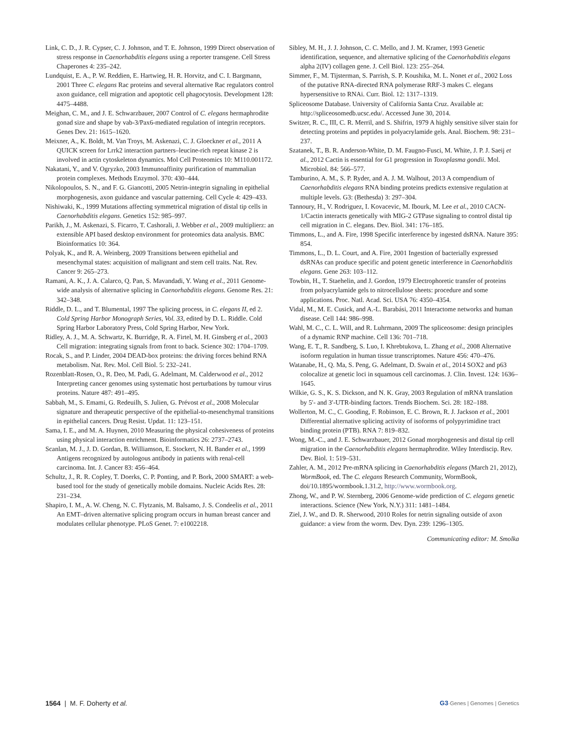Link, C. D., J. R. Cypser, C. J. Johnson, and T. E. Johnson, 1999 Direct observation of stress response in Caenorhabditis elegans using a reporter transgene. Cell Stress Chaperones 4: 235–242.
Lundquist, E. A., P. W. Reddien, E. Hartwieg, H. R. Horvitz, and C. I. Bargmann, 2001 Three C. elegans Rac proteins and several alternative Rac regulators control axon guidance, cell migration and apoptotic cell phagocytosis. Development 128: 4475–4488.
Meighan, C. M., and J. E. Schwarzbauer, 2007 Control of C. elegans hermaphrodite gonad size and shape by vab-3/Pax6-mediated regulation of integrin receptors. Genes Dev. 21: 1615–1620.
Meixner, A., K. Boldt, M. Van Troys, M. Askenazi, C. J. Gloeckner et al., 2011 A QUICK screen for Lrrk2 interaction partners–leucine-rich repeat kinase 2 is involved in actin cytoskeleton dynamics. Mol Cell Proteomics 10: M110.001172.
Nakatani, Y., and V. Ogryzko, 2003 Immunoaffinity purification of mammalian protein complexes. Methods Enzymol. 370: 430–444.
Nikolopoulos, S. N., and F. G. Giancotti, 2005 Netrin-integrin signaling in epithelial morphogenesis, axon guidance and vascular patterning. Cell Cycle 4: 429–433.
Nishiwaki, K., 1999 Mutations affecting symmetrical migration of distal tip cells in Caenorhabditis elegans. Genetics 152: 985–997.
Parikh, J., M. Askenazi, S. Ficarro, T. Cashorali, J. Webber et al., 2009 multiplierz: an extensible API based desktop environment for proteomics data analysis. BMC Bioinformatics 10: 364.
Polyak, K., and R. A. Weinberg, 2009 Transitions between epithelial and mesenchymal states: acquisition of malignant and stem cell traits. Nat. Rev. Cancer 9: 265–273.
Ramani, A. K., J. A. Calarco, Q. Pan, S. Mavandadi, Y. Wang et al., 2011 Genome-wide analysis of alternative splicing in Caenorhabditis elegans. Genome Res. 21: 342–348.
Riddle, D. L., and T. Blumental, 1997 The splicing process, in C. elegans II, ed 2. Cold Spring Harbor Monograph Series, Vol. 33, edited by D. L. Riddle. Cold Spring Harbor Laboratory Press, Cold Spring Harbor, New York.
Ridley, A. J., M. A. Schwartz, K. Burridge, R. A. Firtel, M. H. Ginsberg et al., 2003 Cell migration: integrating signals from front to back. Science 302: 1704–1709.
Rocak, S., and P. Linder, 2004 DEAD-box proteins: the driving forces behind RNA metabolism. Nat. Rev. Mol. Cell Biol. 5: 232–241.
Rozenblatt-Rosen, O., R. Deo, M. Padi, G. Adelmant, M. Calderwood et al., 2012 Interpreting cancer genomes using systematic host perturbations by tumour virus proteins. Nature 487: 491–495.
Sabbah, M., S. Emami, G. Redeuilh, S. Julien, G. Prévost et al., 2008 Molecular signature and therapeutic perspective of the epithelial-to-mesenchymal transitions in epithelial cancers. Drug Resist. Updat. 11: 123–151.
Sama, I. E., and M. A. Huynen, 2010 Measuring the physical cohesiveness of proteins using physical interaction enrichment. Bioinformatics 26: 2737–2743.
Scanlan, M. J., J. D. Gordan, B. Williamson, E. Stockert, N. H. Bander et al., 1999 Antigens recognized by autologous antibody in patients with renal-cell carcinoma. Int. J. Cancer 83: 456–464.
Schultz, J., R. R. Copley, T. Doerks, C. P. Ponting, and P. Bork, 2000 SMART: a web-based tool for the study of genetically mobile domains. Nucleic Acids Res. 28: 231–234.
Shapiro, I. M., A. W. Cheng, N. C. Flytzanis, M. Balsamo, J. S. Condeelis et al., 2011 An EMT–driven alternative splicing program occurs in human breast cancer and modulates cellular phenotype. PLoS Genet. 7: e1002218.
Sibley, M. H., J. J. Johnson, C. C. Mello, and J. M. Kramer, 1993 Genetic identification, sequence, and alternative splicing of the Caenorhabditis elegans alpha 2(IV) collagen gene. J. Cell Biol. 123: 255–264.
Simmer, F., M. Tijsterman, S. Parrish, S. P. Koushika, M. L. Nonet et al., 2002 Loss of the putative RNA-directed RNA polymerase RRF-3 makes C. elegans hypersensitive to RNAi. Curr. Biol. 12: 1317–1319.
Spliceosome Database. University of California Santa Cruz. Available at: http://spliceosomedb.ucsc.edu/. Accessed June 30, 2014.
Switzer, R. C., III, C. R. Merril, and S. Shifrin, 1979 A highly sensitive silver stain for detecting proteins and peptides in polyacrylamide gels. Anal. Biochem. 98: 231–237.
Szatanek, T., B. R. Anderson-White, D. M. Faugno-Fusci, M. White, J. P. J. Saeij et al., 2012 Cactin is essential for G1 progression in Toxoplasma gondii. Mol. Microbiol. 84: 566–577.
Tamburino, A. M., S. P. Ryder, and A. J. M. Walhout, 2013 A compendium of Caenorhabditis elegans RNA binding proteins predicts extensive regulation at multiple levels. G3: (Bethesda) 3: 297–304.
Tannoury, H., V. Rodriguez, I. Kovacevic, M. Ibourk, M. Lee et al., 2010 CACN-1/Cactin interacts genetically with MIG-2 GTPase signaling to control distal tip cell migration in C. elegans. Dev. Biol. 341: 176–185.
Timmons, L., and A. Fire, 1998 Specific interference by ingested dsRNA. Nature 395: 854.
Timmons, L., D. L. Court, and A. Fire, 2001 Ingestion of bacterially expressed dsRNAs can produce specific and potent genetic interference in Caenorhabditis elegans. Gene 263: 103–112.
Towbin, H., T. Staehelin, and J. Gordon, 1979 Electrophoretic transfer of proteins from polyacrylamide gels to nitrocellulose sheets: procedure and some applications. Proc. Natl. Acad. Sci. USA 76: 4350–4354.
Vidal, M., M. E. Cusick, and A.-L. Barabási, 2011 Interactome networks and human disease. Cell 144: 986–998.
Wahl, M. C., C. L. Will, and R. Luhrmann, 2009 The spliceosome: design principles of a dynamic RNP machine. Cell 136: 701–718.
Wang, E. T., R. Sandberg, S. Luo, I. Khrebtukova, L. Zhang et al., 2008 Alternative isoform regulation in human tissue transcriptomes. Nature 456: 470–476.
Watanabe, H., Q. Ma, S. Peng, G. Adelmant, D. Swain et al., 2014 SOX2 and p63 colocalize at genetic loci in squamous cell carcinomas. J. Clin. Invest. 124: 1636–1645.
Wilkie, G. S., K. S. Dickson, and N. K. Gray, 2003 Regulation of mRNA translation by 5′- and 3′-UTR-binding factors. Trends Biochem. Sci. 28: 182–188.
Wollerton, M. C., C. Gooding, F. Robinson, E. C. Brown, R. J. Jackson et al., 2001 Differential alternative splicing activity of isoforms of polypyrimidine tract binding protein (PTB). RNA 7: 819–832.
Wong, M.-C., and J. E. Schwarzbauer, 2012 Gonad morphogenesis and distal tip cell migration in the Caenorhabditis elegans hermaphrodite. Wiley Interdiscip. Rev. Dev. Biol. 1: 519–531.
Zahler, A. M., 2012 Pre-mRNA splicing in Caenorhabditis elegans (March 21, 2012), WormBook, ed. The C. elegans Research Community, WormBook, doi/10.1895/wormbook.1.31.2, http://www.wormbook.org.
Zhong, W., and P. W. Sternberg, 2006 Genome-wide prediction of C. elegans genetic interactions. Science (New York, N.Y.) 311: 1481–1484.
Ziel, J. W., and D. R. Sherwood, 2010 Roles for netrin signaling outside of axon guidance: a view from the worm. Dev. Dyn. 239: 1296–1305.
Communicating editor: M. Smolka
1564 | M. F. Doherty et al. G3·Genes | Genomes | Genetics